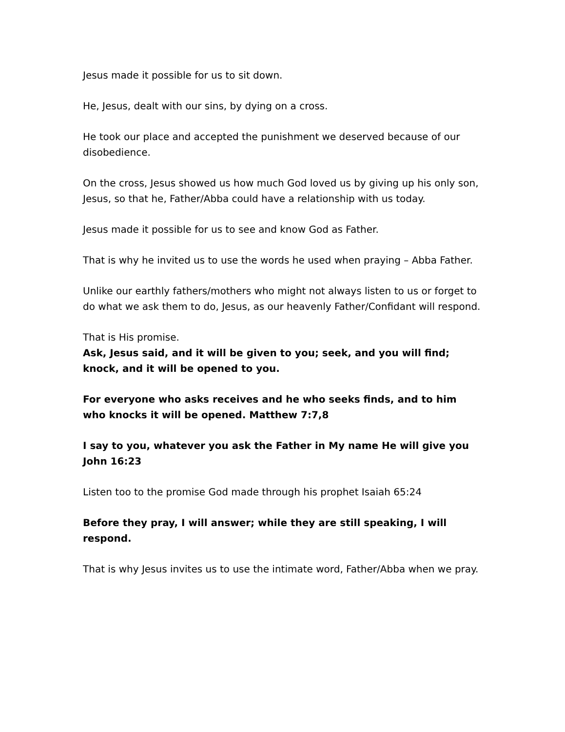Jesus made it possible for us to sit down.
He, Jesus, dealt with our sins, by dying on a cross.
He took our place and accepted the punishment we deserved because of our disobedience.
On the cross, Jesus showed us how much God loved us by giving up his only son, Jesus, so that he, Father/Abba could have a relationship with us today.
Jesus made it possible for us to see and know God as Father.
That is why he invited us to use the words he used when praying – Abba Father.
Unlike our earthly fathers/mothers who might not always listen to us or forget to do what we ask them to do, Jesus, as our heavenly Father/Confidant will respond.
That is His promise.
Ask, Jesus said, and it will be given to you; seek, and you will find; knock, and it will be opened to you.
For everyone who asks receives and he who seeks finds, and to him who knocks it will be opened. Matthew 7:7,8
I say to you, whatever you ask the Father in My name He will give you John 16:23
Listen too to the promise God made through his prophet Isaiah 65:24
Before they pray, I will answer; while they are still speaking, I will respond.
That is why Jesus invites us to use the intimate word, Father/Abba when we pray.